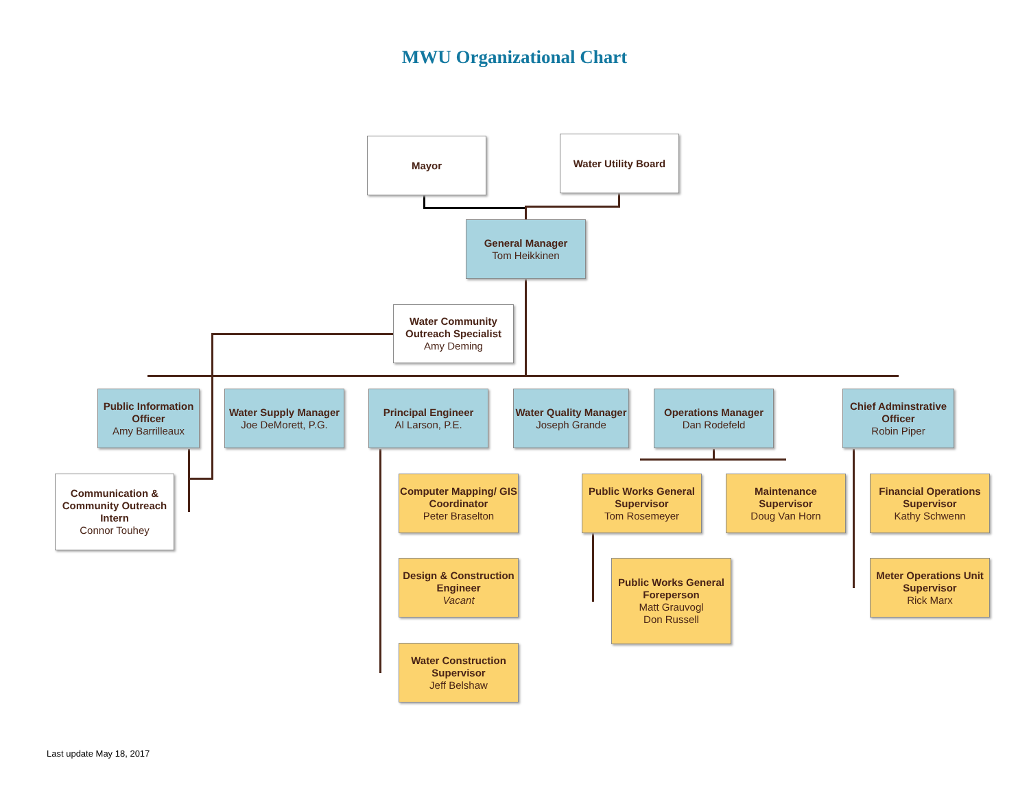MWU Organizational Chart
Mayor Water Utility Board
General Manager
Tom Heikkinen
Water Community Outreach Specialist
Amy Deming
Public Information Officer
Amy Barrilleaux
Water Supply Manager
Joe DeMorett, P.G.
Principal Engineer
Al Larson, P.E.
Water Quality Manager
Joseph Grande
Operations Manager
Dan Rodefeld
Chief Adminstrative Officer
Robin Piper
Communication & Community Outreach Intern
Connor Touhey
Computer Mapping/ GIS Coordinator
Peter Braselton
Design & Construction Engineer
Vacant
Water Construction Supervisor
Jeff Belshaw
Public Works General Supervisor
Tom Rosemeyer
Maintenance Supervisor
Doug Van Horn
Public Works General Foreperson
Matt Grauvogl
Don Russell
Financial Operations Supervisor
Kathy Schwenn
Meter Operations Unit Supervisor
Rick Marx
Last update May 18, 2017